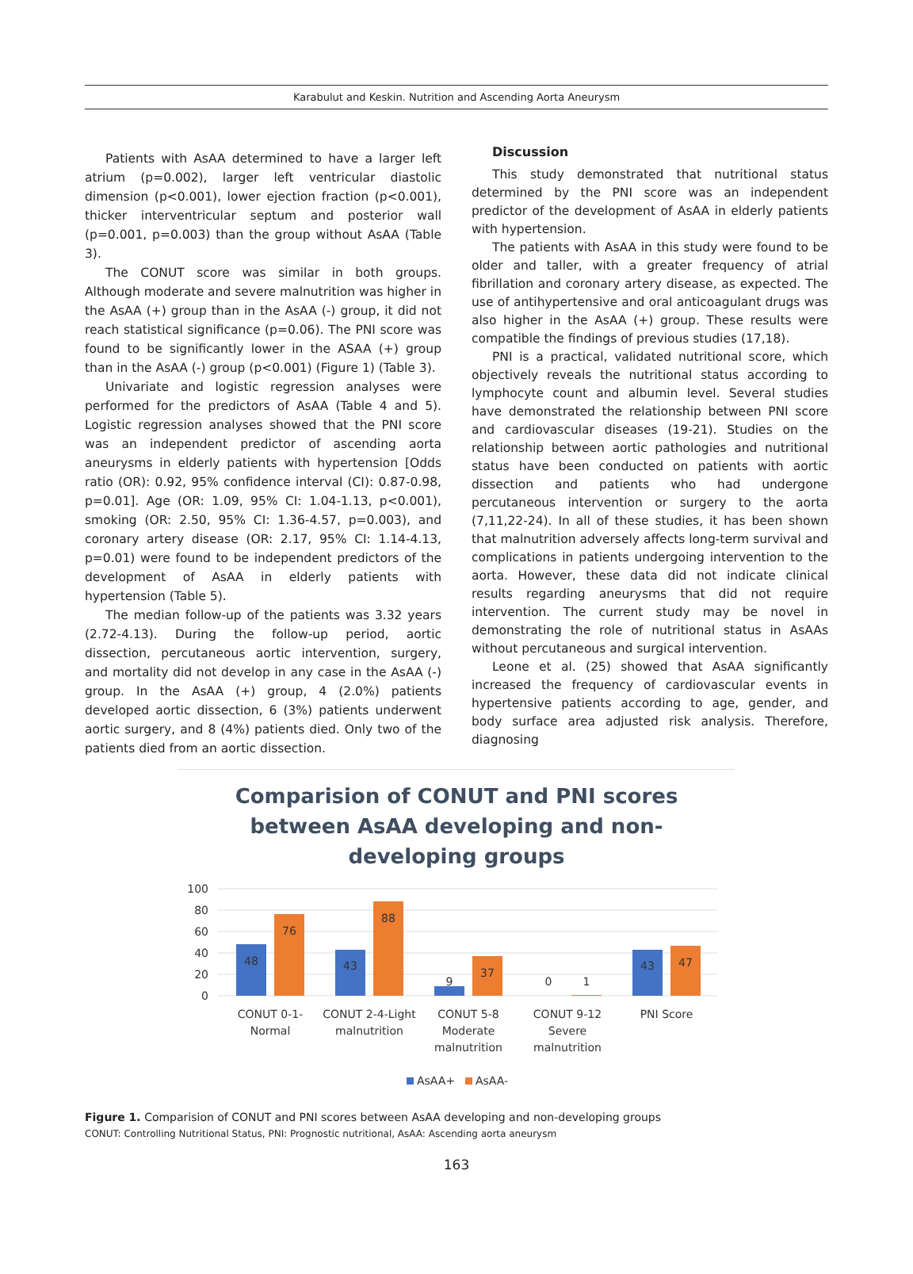Karabulut and Keskin. Nutrition and Ascending Aorta Aneurysm
Patients with AsAA determined to have a larger left atrium (p=0.002), larger left ventricular diastolic dimension (p<0.001), lower ejection fraction (p<0.001), thicker interventricular septum and posterior wall (p=0.001, p=0.003) than the group without AsAA (Table 3).
The CONUT score was similar in both groups. Although moderate and severe malnutrition was higher in the AsAA (+) group than in the AsAA (-) group, it did not reach statistical significance (p=0.06). The PNI score was found to be significantly lower in the ASAA (+) group than in the AsAA (-) group (p<0.001) (Figure 1) (Table 3).
Univariate and logistic regression analyses were performed for the predictors of AsAA (Table 4 and 5). Logistic regression analyses showed that the PNI score was an independent predictor of ascending aorta aneurysms in elderly patients with hypertension [Odds ratio (OR): 0.92, 95% confidence interval (CI): 0.87-0.98, p=0.01]. Age (OR: 1.09, 95% CI: 1.04-1.13, p<0.001), smoking (OR: 2.50, 95% CI: 1.36-4.57, p=0.003), and coronary artery disease (OR: 2.17, 95% CI: 1.14-4.13, p=0.01) were found to be independent predictors of the development of AsAA in elderly patients with hypertension (Table 5).
The median follow-up of the patients was 3.32 years (2.72-4.13). During the follow-up period, aortic dissection, percutaneous aortic intervention, surgery, and mortality did not develop in any case in the AsAA (-) group. In the AsAA (+) group, 4 (2.0%) patients developed aortic dissection, 6 (3%) patients underwent aortic surgery, and 8 (4%) patients died. Only two of the patients died from an aortic dissection.
Discussion
This study demonstrated that nutritional status determined by the PNI score was an independent predictor of the development of AsAA in elderly patients with hypertension.
The patients with AsAA in this study were found to be older and taller, with a greater frequency of atrial fibrillation and coronary artery disease, as expected. The use of antihypertensive and oral anticoagulant drugs was also higher in the AsAA (+) group. These results were compatible the findings of previous studies (17,18).
PNI is a practical, validated nutritional score, which objectively reveals the nutritional status according to lymphocyte count and albumin level. Several studies have demonstrated the relationship between PNI score and cardiovascular diseases (19-21). Studies on the relationship between aortic pathologies and nutritional status have been conducted on patients with aortic dissection and patients who had undergone percutaneous intervention or surgery to the aorta (7,11,22-24). In all of these studies, it has been shown that malnutrition adversely affects long-term survival and complications in patients undergoing intervention to the aorta. However, these data did not indicate clinical results regarding aneurysms that did not require intervention. The current study may be novel in demonstrating the role of nutritional status in AsAAs without percutaneous and surgical intervention.
Leone et al. (25) showed that AsAA significantly increased the frequency of cardiovascular events in hypertensive patients according to age, gender, and body surface area adjusted risk analysis. Therefore, diagnosing
Comparision of CONUT and PNI scores
between AsAA developing and non-
developing groups
100
80
60
40
20
0
48
76
43
88
9
37
0
1
43
47
CONUT 0-1-
Normal
CONUT 2-4-Light
malnutrition
CONUT 5-8
Moderate
malnutrition
CONUT 9-12
Severe
malnutrition
PNI Score
AsAA+
AsAA-
Figure 1. Comparision of CONUT and PNI scores between AsAA developing and non-developing groups
CONUT: Controlling Nutritional Status, PNI: Prognostic nutritional, AsAA: Ascending aorta aneurysm
163